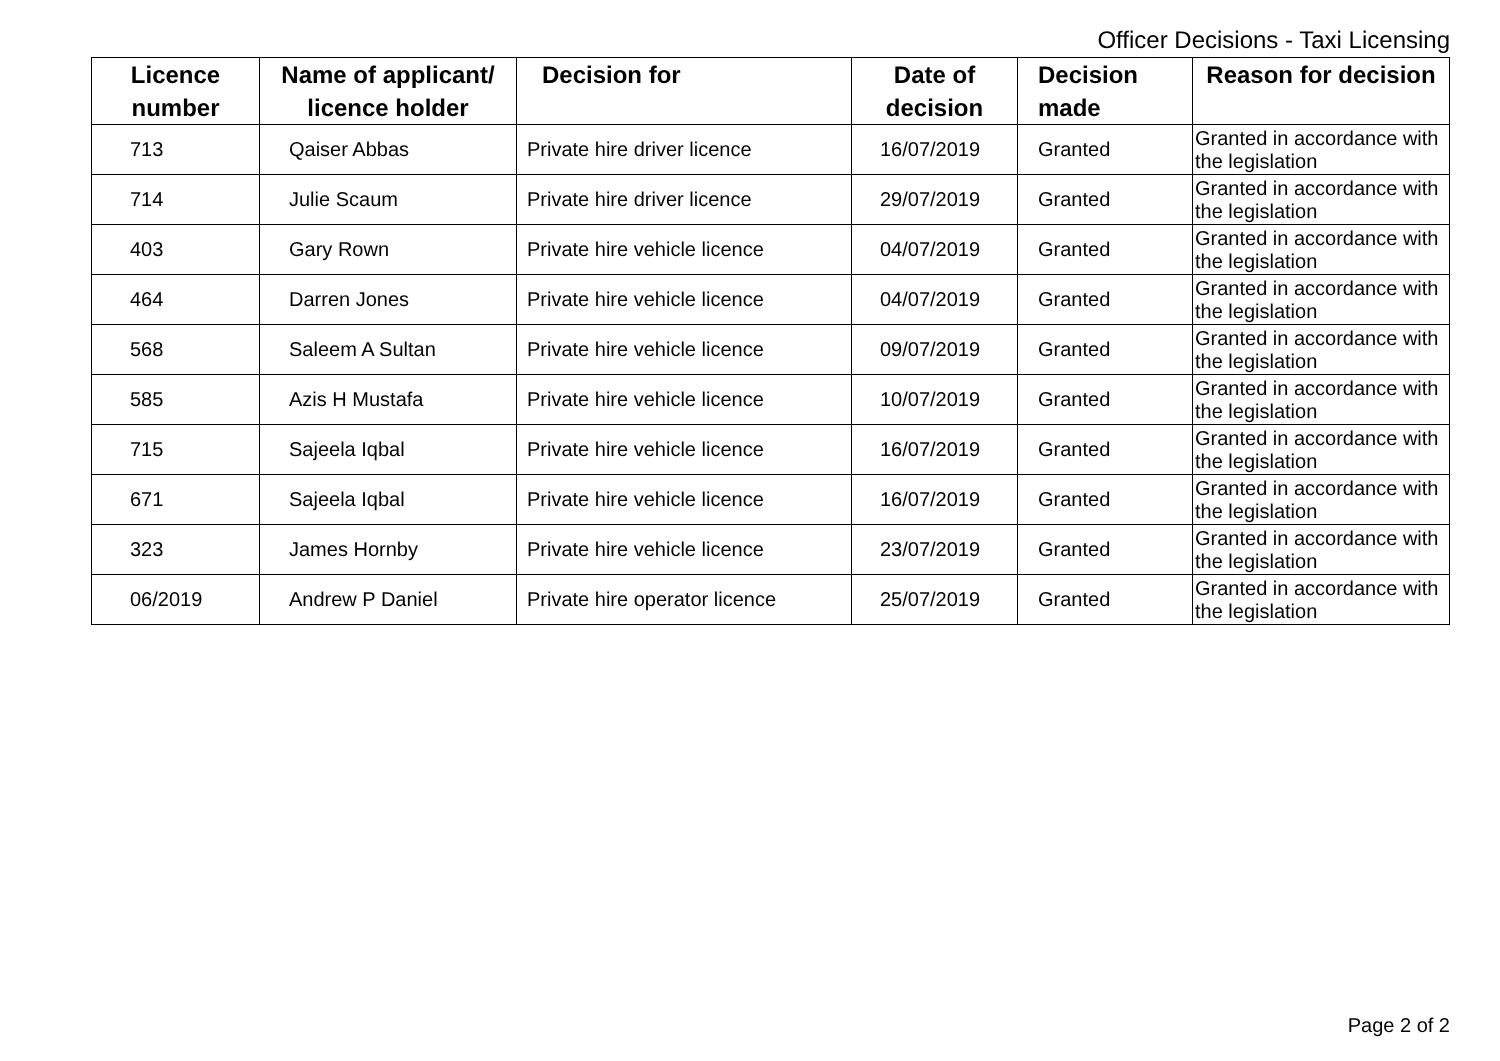Officer Decisions - Taxi Licensing
| Licence number | Name of applicant/ licence holder | Decision for | Date of decision | Decision made | Reason for decision |
| --- | --- | --- | --- | --- | --- |
| 713 | Qaiser Abbas | Private hire driver licence | 16/07/2019 | Granted | Granted in accordance with the legislation |
| 714 | Julie Scaum | Private hire driver licence | 29/07/2019 | Granted | Granted in accordance with the legislation |
| 403 | Gary Rown | Private hire vehicle licence | 04/07/2019 | Granted | Granted in accordance with the legislation |
| 464 | Darren Jones | Private hire vehicle licence | 04/07/2019 | Granted | Granted in accordance with the legislation |
| 568 | Saleem A Sultan | Private hire vehicle licence | 09/07/2019 | Granted | Granted in accordance with the legislation |
| 585 | Azis H Mustafa | Private hire vehicle licence | 10/07/2019 | Granted | Granted in accordance with the legislation |
| 715 | Sajeela Iqbal | Private hire vehicle licence | 16/07/2019 | Granted | Granted in accordance with the legislation |
| 671 | Sajeela Iqbal | Private hire vehicle licence | 16/07/2019 | Granted | Granted in accordance with the legislation |
| 323 | James Hornby | Private hire vehicle licence | 23/07/2019 | Granted | Granted in accordance with the legislation |
| 06/2019 | Andrew P Daniel | Private hire operator licence | 25/07/2019 | Granted | Granted in accordance with the legislation |
Page 2 of 2